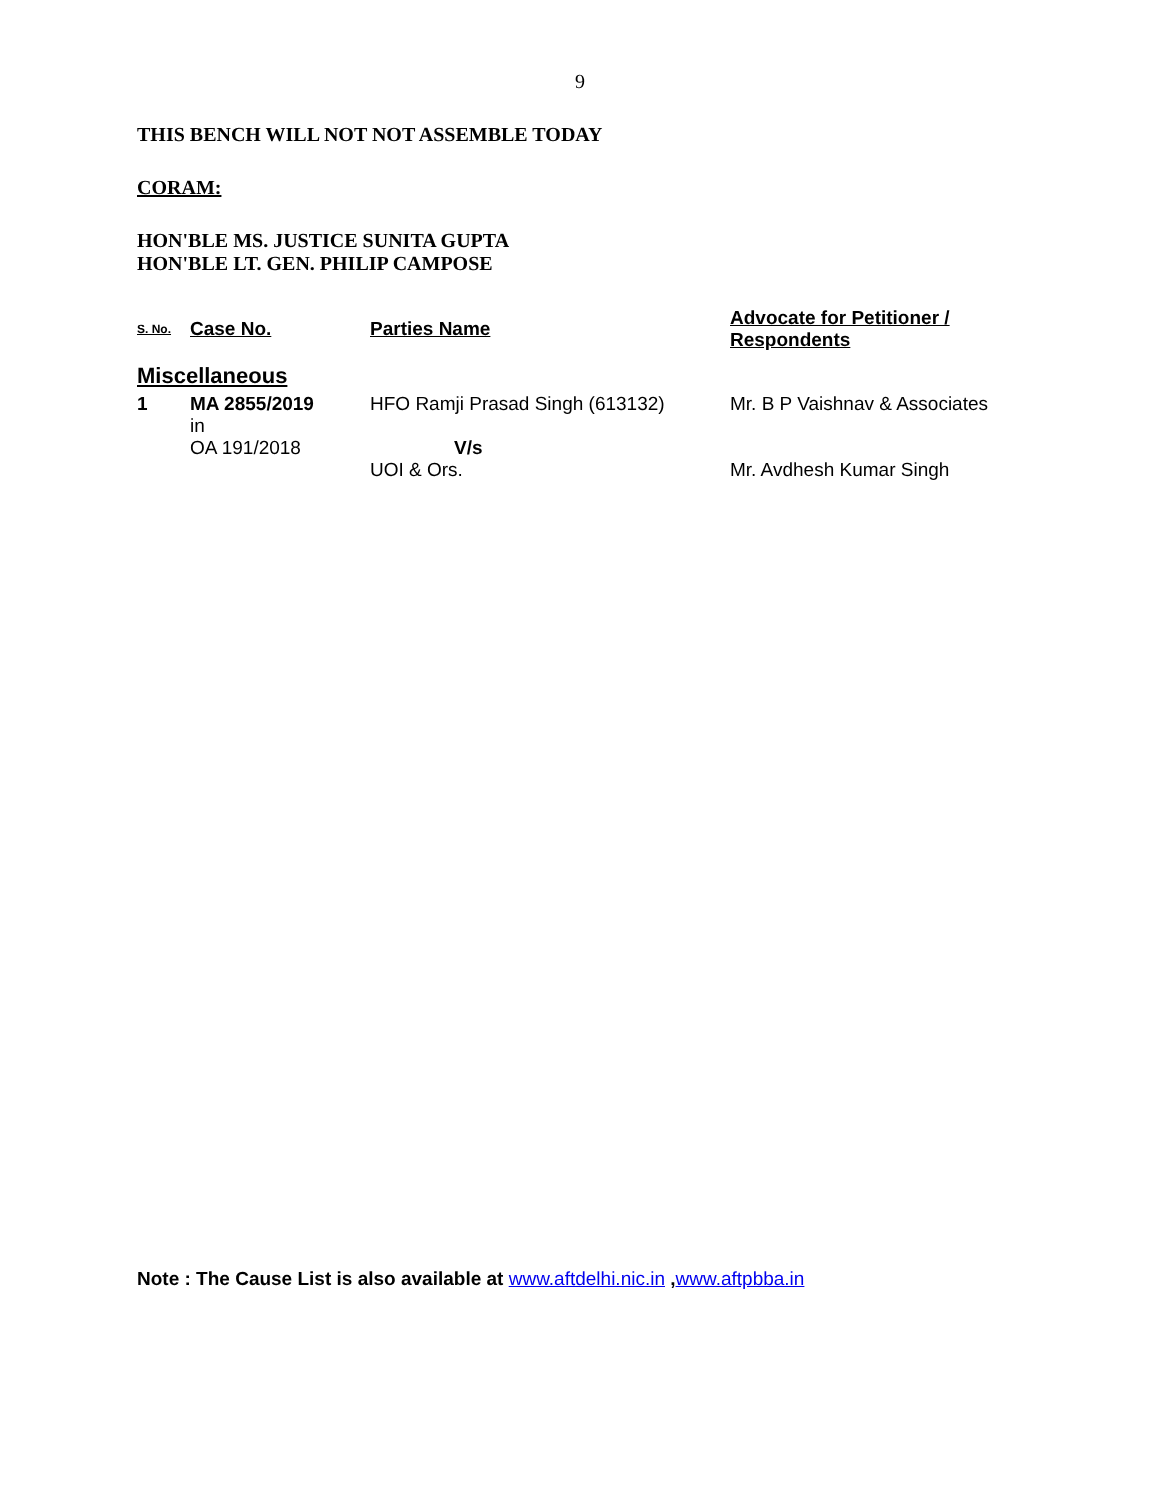9
THIS BENCH WILL NOT NOT ASSEMBLE TODAY
CORAM:
HON'BLE MS. JUSTICE SUNITA GUPTA
HON'BLE LT. GEN. PHILIP CAMPOSE
| S. No. | Case No. | Parties Name | Advocate for Petitioner / Respondents |
| --- | --- | --- | --- |
| Miscellaneous | | | |
| 1 | MA 2855/2019 in OA 191/2018 | HFO Ramji Prasad Singh (613132) V/s UOI & Ors. | Mr. B P Vaishnav & Associates Mr. Avdhesh Kumar Singh |
Note : The Cause List is also available at www.aftdelhi.nic.in ,www.aftpbba.in